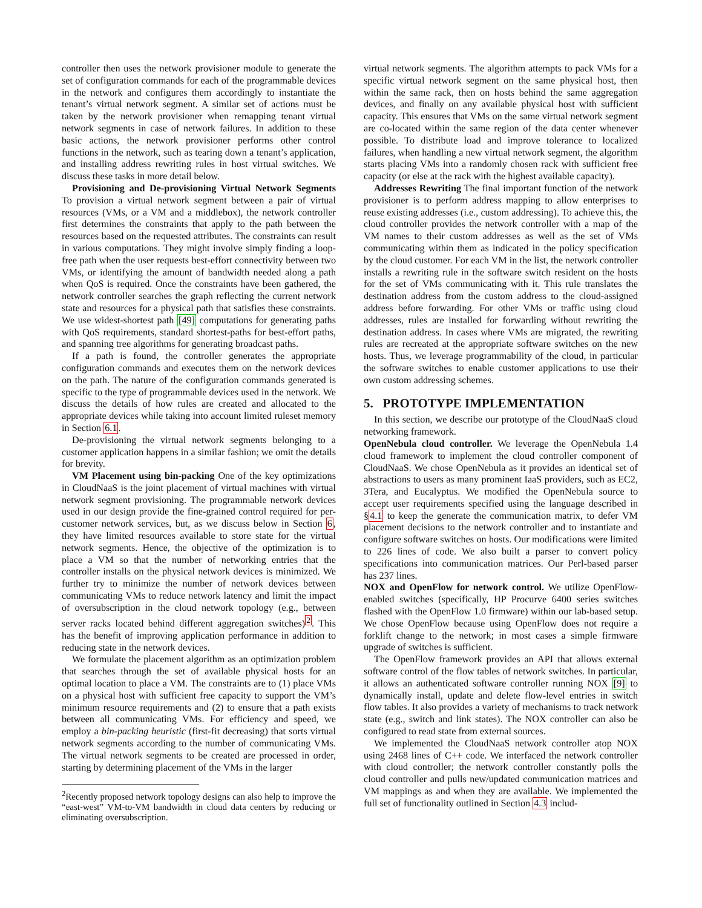controller then uses the network provisioner module to generate the set of configuration commands for each of the programmable devices in the network and configures them accordingly to instantiate the tenant’s virtual network segment. A similar set of actions must be taken by the network provisioner when remapping tenant virtual network segments in case of network failures. In addition to these basic actions, the network provisioner performs other control functions in the network, such as tearing down a tenant’s application, and installing address rewriting rules in host virtual switches. We discuss these tasks in more detail below.
Provisioning and De-provisioning Virtual Network Segments To provision a virtual network segment between a pair of virtual resources (VMs, or a VM and a middlebox), the network controller first determines the constraints that apply to the path between the resources based on the requested attributes. The constraints can result in various computations. They might involve simply finding a loop-free path when the user requests best-effort connectivity between two VMs, or identifying the amount of bandwidth needed along a path when QoS is required. Once the constraints have been gathered, the network controller searches the graph reflecting the current network state and resources for a physical path that satisfies these constraints. We use widest-shortest path [49] computations for generating paths with QoS requirements, standard shortest-paths for best-effort paths, and spanning tree algorithms for generating broadcast paths.
If a path is found, the controller generates the appropriate configuration commands and executes them on the network devices on the path. The nature of the configuration commands generated is specific to the type of programmable devices used in the network. We discuss the details of how rules are created and allocated to the appropriate devices while taking into account limited ruleset memory in Section 6.1.
De-provisioning the virtual network segments belonging to a customer application happens in a similar fashion; we omit the details for brevity.
VM Placement using bin-packing One of the key optimizations in CloudNaaS is the joint placement of virtual machines with virtual network segment provisioning. The programmable network devices used in our design provide the fine-grained control required for per-customer network services, but, as we discuss below in Section 6, they have limited resources available to store state for the virtual network segments. Hence, the objective of the optimization is to place a VM so that the number of networking entries that the controller installs on the physical network devices is minimized. We further try to minimize the number of network devices between communicating VMs to reduce network latency and limit the impact of oversubscription in the cloud network topology (e.g., between server racks located behind different aggregation switches)<sup>2</sup>. This has the benefit of improving application performance in addition to reducing state in the network devices.
We formulate the placement algorithm as an optimization problem that searches through the set of available physical hosts for an optimal location to place a VM. The constraints are to (1) place VMs on a physical host with sufficient free capacity to support the VM’s minimum resource requirements and (2) to ensure that a path exists between all communicating VMs. For efficiency and speed, we employ a bin-packing heuristic (first-fit decreasing) that sorts virtual network segments according to the number of communicating VMs. The virtual network segments to be created are processed in order, starting by determining placement of the VMs in the larger
<sup>2</sup> Recently proposed network topology designs can also help to improve the “east-west” VM-to-VM bandwidth in cloud data centers by reducing or eliminating oversubscription.
virtual network segments. The algorithm attempts to pack VMs for a specific virtual network segment on the same physical host, then within the same rack, then on hosts behind the same aggregation devices, and finally on any available physical host with sufficient capacity. This ensures that VMs on the same virtual network segment are co-located within the same region of the data center whenever possible. To distribute load and improve tolerance to localized failures, when handling a new virtual network segment, the algorithm starts placing VMs into a randomly chosen rack with sufficient free capacity (or else at the rack with the highest available capacity).
Addresses Rewriting The final important function of the network provisioner is to perform address mapping to allow enterprises to reuse existing addresses (i.e., custom addressing). To achieve this, the cloud controller provides the network controller with a map of the VM names to their custom addresses as well as the set of VMs communicating within them as indicated in the policy specification by the cloud customer. For each VM in the list, the network controller installs a rewriting rule in the software switch resident on the hosts for the set of VMs communicating with it. This rule translates the destination address from the custom address to the cloud-assigned address before forwarding. For other VMs or traffic using cloud addresses, rules are installed for forwarding without rewriting the destination address. In cases where VMs are migrated, the rewriting rules are recreated at the appropriate software switches on the new hosts. Thus, we leverage programmability of the cloud, in particular the software switches to enable customer applications to use their own custom addressing schemes.
5. PROTOTYPE IMPLEMENTATION
In this section, we describe our prototype of the CloudNaaS cloud networking framework.
OpenNebula cloud controller. We leverage the OpenNebula 1.4 cloud framework to implement the cloud controller component of CloudNaaS. We chose OpenNebula as it provides an identical set of abstractions to users as many prominent IaaS providers, such as EC2, 3Tera, and Eucalyptus. We modified the OpenNebula source to accept user requirements specified using the language described in §4.1 to keep the generate the communication matrix, to defer VM placement decisions to the network controller and to instantiate and configure software switches on hosts. Our modifications were limited to 226 lines of code. We also built a parser to convert policy specifications into communication matrices. Our Perl-based parser has 237 lines.
NOX and OpenFlow for network control. We utilize OpenFlow-enabled switches (specifically, HP Procurve 6400 series switches flashed with the OpenFlow 1.0 firmware) within our lab-based setup. We chose OpenFlow because using OpenFlow does not require a forklift change to the network; in most cases a simple firmware upgrade of switches is sufficient.
The OpenFlow framework provides an API that allows external software control of the flow tables of network switches. In particular, it allows an authenticated software controller running NOX [9] to dynamically install, update and delete flow-level entries in switch flow tables. It also provides a variety of mechanisms to track network state (e.g., switch and link states). The NOX controller can also be configured to read state from external sources.
We implemented the CloudNaaS network controller atop NOX using 2468 lines of C++ code. We interfaced the network controller with cloud controller; the network controller constantly polls the cloud controller and pulls new/updated communication matrices and VM mappings as and when they are available. We implemented the full set of functionality outlined in Section 4.3 includ-